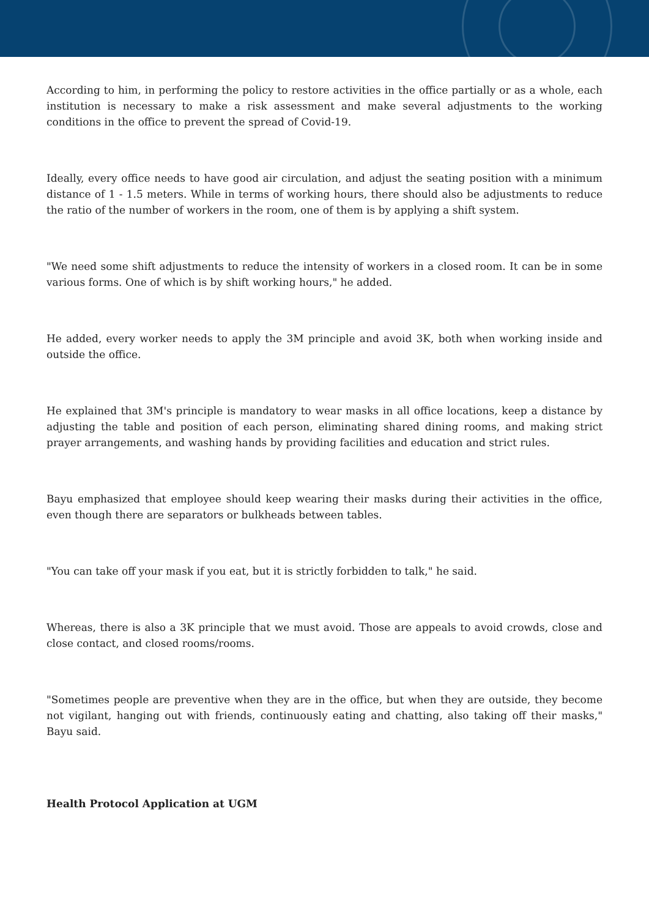According to him, in performing the policy to restore activities in the office partially or as a whole, each institution is necessary to make a risk assessment and make several adjustments to the working conditions in the office to prevent the spread of Covid-19.
Ideally, every office needs to have good air circulation, and adjust the seating position with a minimum distance of 1 - 1.5 meters. While in terms of working hours, there should also be adjustments to reduce the ratio of the number of workers in the room, one of them is by applying a shift system.
"We need some shift adjustments to reduce the intensity of workers in a closed room. It can be in some various forms. One of which is by shift working hours," he added.
He added, every worker needs to apply the 3M principle and avoid 3K, both when working inside and outside the office.
He explained that 3M's principle is mandatory to wear masks in all office locations, keep a distance by adjusting the table and position of each person, eliminating shared dining rooms, and making strict prayer arrangements, and washing hands by providing facilities and education and strict rules.
Bayu emphasized that employee should keep wearing their masks during their activities in the office, even though there are separators or bulkheads between tables.
"You can take off your mask if you eat, but it is strictly forbidden to talk," he said.
Whereas, there is also a 3K principle that we must avoid. Those are appeals to avoid crowds, close and close contact, and closed rooms/rooms.
"Sometimes people are preventive when they are in the office, but when they are outside, they become not vigilant, hanging out with friends, continuously eating and chatting, also taking off their masks," Bayu said.
Health Protocol Application at UGM